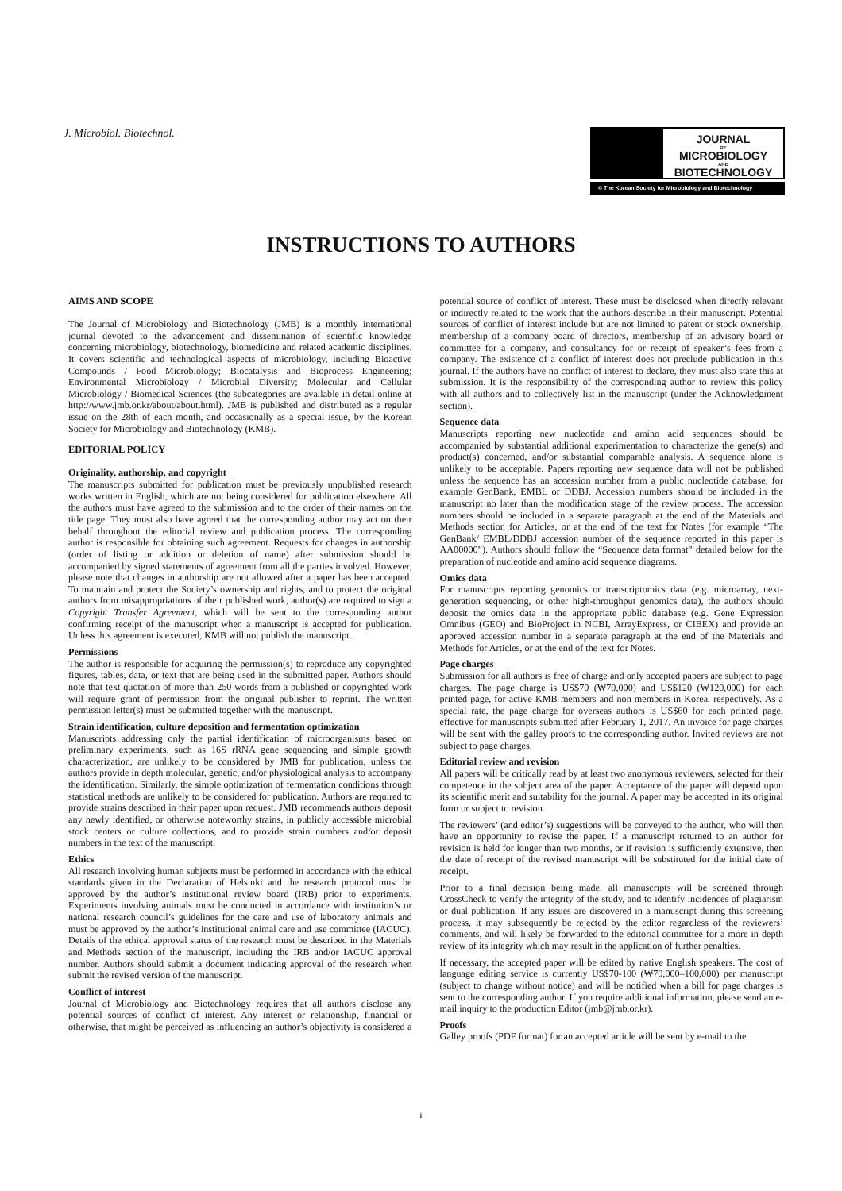J. Microbiol. Biotechnol.
JOURNAL
OF
MICROBIOLOGY
AND
BIOTECHNOLOGY
© The Korean Society for Microbiology and Biotechnology
INSTRUCTIONS TO AUTHORS
AIMS AND SCOPE
The Journal of Microbiology and Biotechnology (JMB) is a monthly international journal devoted to the advancement and dissemination of scientific knowledge concerning microbiology, biotechnology, biomedicine and related academic disciplines. It covers scientific and technological aspects of microbiology, including Bioactive Compounds / Food Microbiology; Biocatalysis and Bioprocess Engineering; Environmental Microbiology / Microbial Diversity; Molecular and Cellular Microbiology / Biomedical Sciences (the subcategories are available in detail online at http://www.jmb.or.kr/about/about.html). JMB is published and distributed as a regular issue on the 28th of each month, and occasionally as a special issue, by the Korean Society for Microbiology and Biotechnology (KMB).
EDITORIAL POLICY
Originality, authorship, and copyright
The manuscripts submitted for publication must be previously unpublished research works written in English, which are not being considered for publication elsewhere. All the authors must have agreed to the submission and to the order of their names on the title page. They must also have agreed that the corresponding author may act on their behalf throughout the editorial review and publication process. The corresponding author is responsible for obtaining such agreement. Requests for changes in authorship (order of listing or addition or deletion of name) after submission should be accompanied by signed statements of agreement from all the parties involved. However, please note that changes in authorship are not allowed after a paper has been accepted. To maintain and protect the Society’s ownership and rights, and to protect the original authors from misappropriations of their published work, author(s) are required to sign a Copyright Transfer Agreement, which will be sent to the corresponding author confirming receipt of the manuscript when a manuscript is accepted for publication. Unless this agreement is executed, KMB will not publish the manuscript.
Permissions
The author is responsible for acquiring the permission(s) to reproduce any copyrighted figures, tables, data, or text that are being used in the submitted paper. Authors should note that text quotation of more than 250 words from a published or copyrighted work will require grant of permission from the original publisher to reprint. The written permission letter(s) must be submitted together with the manuscript.
Strain identification, culture deposition and fermentation optimization
Manuscripts addressing only the partial identification of microorganisms based on preliminary experiments, such as 16S rRNA gene sequencing and simple growth characterization, are unlikely to be considered by JMB for publication, unless the authors provide in depth molecular, genetic, and/or physiological analysis to accompany the identification. Similarly, the simple optimization of fermentation conditions through statistical methods are unlikely to be considered for publication. Authors are required to provide strains described in their paper upon request. JMB recommends authors deposit any newly identified, or otherwise noteworthy strains, in publicly accessible microbial stock centers or culture collections, and to provide strain numbers and/or deposit numbers in the text of the manuscript.
Ethics
All research involving human subjects must be performed in accordance with the ethical standards given in the Declaration of Helsinki and the research protocol must be approved by the author’s institutional review board (IRB) prior to experiments. Experiments involving animals must be conducted in accordance with institution’s or national research council’s guidelines for the care and use of laboratory animals and must be approved by the author’s institutional animal care and use committee (IACUC). Details of the ethical approval status of the research must be described in the Materials and Methods section of the manuscript, including the IRB and/or IACUC approval number. Authors should submit a document indicating approval of the research when submit the revised version of the manuscript.
Conflict of interest
Journal of Microbiology and Biotechnology requires that all authors disclose any potential sources of conflict of interest. Any interest or relationship, financial or otherwise, that might be perceived as influencing an author’s objectivity is considered a potential source of conflict of interest. These must be disclosed when directly relevant or indirectly related to the work that the authors describe in their manuscript. Potential sources of conflict of interest include but are not limited to patent or stock ownership, membership of a company board of directors, membership of an advisory board or committee for a company, and consultancy for or receipt of speaker’s fees from a company. The existence of a conflict of interest does not preclude publication in this journal. If the authors have no conflict of interest to declare, they must also state this at submission. It is the responsibility of the corresponding author to review this policy with all authors and to collectively list in the manuscript (under the Acknowledgment section).
Sequence data
Manuscripts reporting new nucleotide and amino acid sequences should be accompanied by substantial additional experimentation to characterize the gene(s) and product(s) concerned, and/or substantial comparable analysis. A sequence alone is unlikely to be acceptable. Papers reporting new sequence data will not be published unless the sequence has an accession number from a public nucleotide database, for example GenBank, EMBL or DDBJ. Accession numbers should be included in the manuscript no later than the modification stage of the review process. The accession numbers should be included in a separate paragraph at the end of the Materials and Methods section for Articles, or at the end of the text for Notes (for example “The GenBank/ EMBL/DDBJ accession number of the sequence reported in this paper is AA00000”). Authors should follow the “Sequence data format” detailed below for the preparation of nucleotide and amino acid sequence diagrams.
Omics data
For manuscripts reporting genomics or transcriptomics data (e.g. microarray, next-generation sequencing, or other high-throughput genomics data), the authors should deposit the omics data in the appropriate public database (e.g. Gene Expression Omnibus (GEO) and BioProject in NCBI, ArrayExpress, or CIBEX) and provide an approved accession number in a separate paragraph at the end of the Materials and Methods for Articles, or at the end of the text for Notes.
Page charges
Submission for all authors is free of charge and only accepted papers are subject to page charges. The page charge is US$70 (₩70,000) and US$120 (₩120,000) for each printed page, for active KMB members and non members in Korea, respectively. As a special rate, the page charge for overseas authors is US$60 for each printed page, effective for manuscripts submitted after February 1, 2017. An invoice for page charges will be sent with the galley proofs to the corresponding author. Invited reviews are not subject to page charges.
Editorial review and revision
All papers will be critically read by at least two anonymous reviewers, selected for their competence in the subject area of the paper. Acceptance of the paper will depend upon its scientific merit and suitability for the journal. A paper may be accepted in its original form or subject to revision.
The reviewers’ (and editor’s) suggestions will be conveyed to the author, who will then have an opportunity to revise the paper. If a manuscript returned to an author for revision is held for longer than two months, or if revision is sufficiently extensive, then the date of receipt of the revised manuscript will be substituted for the initial date of receipt.
Prior to a final decision being made, all manuscripts will be screened through CrossCheck to verify the integrity of the study, and to identify incidences of plagiarism or dual publication. If any issues are discovered in a manuscript during this screening process, it may subsequently be rejected by the editor regardless of the reviewers’ comments, and will likely be forwarded to the editorial committee for a more in depth review of its integrity which may result in the application of further penalties.
If necessary, the accepted paper will be edited by native English speakers. The cost of language editing service is currently US$70-100 (₩70,000–100,000) per manuscript (subject to change without notice) and will be notified when a bill for page charges is sent to the corresponding author. If you require additional information, please send an e-mail inquiry to the production Editor (jmb@jmb.or.kr).
Proofs
Galley proofs (PDF format) for an accepted article will be sent by e-mail to the
i